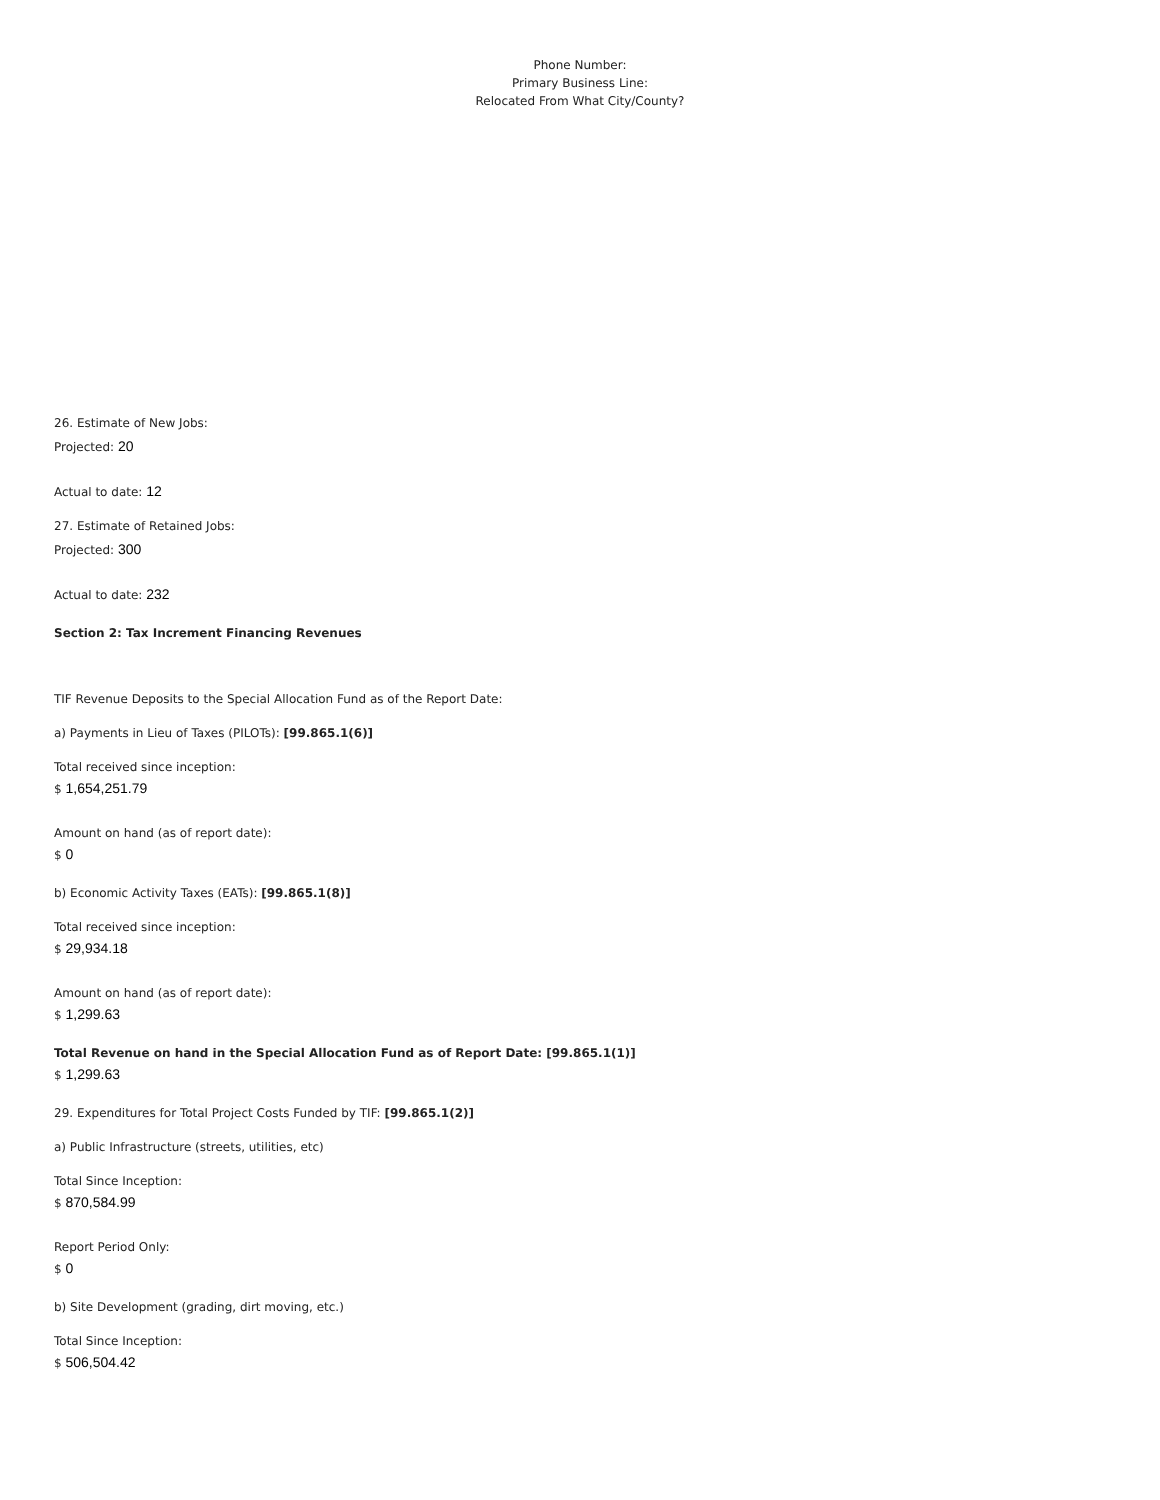Phone Number:
Primary Business Line:
Relocated From What City/County?
26. Estimate of New Jobs:
Projected: 20
Actual to date: 12
27. Estimate of Retained Jobs:
Projected: 300
Actual to date: 232
Section 2: Tax Increment Financing Revenues
TIF Revenue Deposits to the Special Allocation Fund as of the Report Date:
a) Payments in Lieu of Taxes (PILOTs): [99.865.1(6)]
Total received since inception:
$ 1,654,251.79
Amount on hand (as of report date):
$ 0
b) Economic Activity Taxes (EATs): [99.865.1(8)]
Total received since inception:
$ 29,934.18
Amount on hand (as of report date):
$ 1,299.63
Total Revenue on hand in the Special Allocation Fund as of Report Date: [99.865.1(1)]
$ 1,299.63
29. Expenditures for Total Project Costs Funded by TIF: [99.865.1(2)]
a) Public Infrastructure (streets, utilities, etc)
Total Since Inception:
$ 870,584.99
Report Period Only:
$ 0
b) Site Development (grading, dirt moving, etc.)
Total Since Inception:
$ 506,504.42